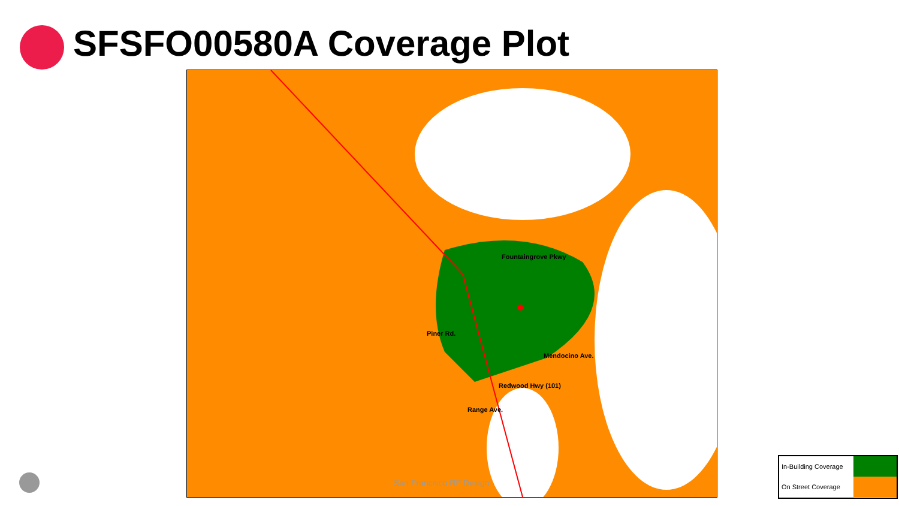SFSFO00580A Coverage Plot
Fountaingrove Pkwy
Piner Rd.
Mendocino Ave.
Redwood Hwy (101)
Range Ave.
San Francisco RF Design
In-Building Coverage
On Street Coverage